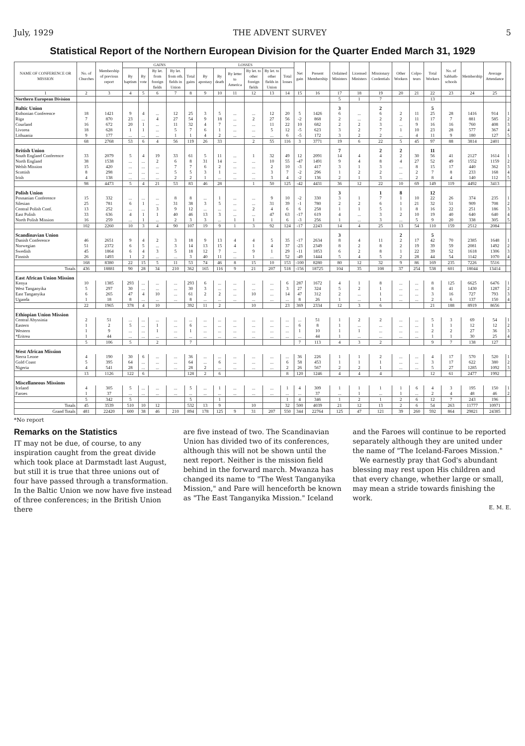July, 1929 THE ADVENT SURVEY 5
Statistical Report of the Northern European Division for the Quarter Ended March 31, 1929
| NAME OF CONFERENCE OR MISSION | No. of Churches | Membership of previous report | GAINS | | | | | LOSSES | | | | | | Net gain | Present Membership | Ordained Ministers | Licensed Ministers | Missionary Credentials | Other Workers | Colpo-teurs | Total Workers | No. of Sabbath-schools | Membership | Average Attendance | |
| --- | --- | --- | --- | --- | --- | --- | --- | --- | --- | --- | --- | --- | --- | --- | --- | --- | --- | --- | --- | --- | --- | --- | --- | --- | --- |
| | | | By baptism | By vote | By let. from foreign fields | By let. from oth. fields in Union | Total gains | By apostasy | By death | By letter to America | By let. to other foreign fields | By let. to other fields in Union | Total losses | | | | | | | | | | | | |
| 1 | 2 | 3 | 4 | 5 | 6 | 7 | 8 | 9 | 10 | 11 | 12 | 13 | 14 | 15 | 16 | 17 | 18 | 19 | 20 | 21 | 22 | 23 | 24 | 25 | |
| Northern European Division | | | | | | | | | | | | | | | | 5 | 1 | 7 | | | 13 | | | | |
| Baltic Union | | | | | | | | | | | | | | | | 3 | | 2 | | | 5 | | | | |
| Esthonian Conference | 18 | 1421 | 9 | 4 | ... | 12 | 25 | 3 | 5 | ... | ... | 12 | 20 | 5 | 1426 | 6 | ... | 6 | 2 | 11 | 25 | 28 | 1416 | 914 | 1 |
| Riga | 7 | 870 | 23 | ... | 4 | 27 | 54 | 9 | 18 | ... | 2 | 27 | 56 | -2 | 868 | 2 | ... | 2 | 2 | 11 | 17 | 7 | 881 | 585 | 2 |
| Courland | 16 | 672 | 20 | 1 | ... | 11 | 32 | 4 | 7 | ... | ... | 11 | 22 | 10 | 682 | 2 | 2 | 3 | ... | 9 | 16 | 16 | 760 | 408 | 3 |
| Livorea | 18 | 628 | 1 | 1 | ... | 5 | 7 | 6 | 1 | ... | ... | 5 | 12 | -5 | 623 | 3 | 2 | 7 | 1 | 10 | 23 | 28 | 577 | 367 | 4 |
| Lithuania | 9 | 177 | ... | ... | ... | 1 | 1 | 4 | 2 | ... | ... | ... | 6 | -5 | 172 | 3 | 2 | 2 | ... | 4 | 11 | 9 | 180 | 127 | 5 |
| | 68 | 2768 | 53 | 6 | 4 | 56 | 119 | 26 | 33 | | 2 | 55 | 116 | 3 | 3771 | 19 | 6 | 22 | 5 | 45 | 97 | 88 | 3814 | 2401 | |
| British Union | | | | | | | | | | | | | | | | 7 | | 2 | 2 | | 11 | | | | |
| South England Conference | 33 | 2079 | 5 | 4 | 19 | 33 | 61 | 5 | 11 | ... | 1 | 32 | 49 | 12 | 2091 | 14 | 4 | 4 | 2 | 30 | 56 | 41 | 2127 | 1614 | 1 |
| North England | 38 | 1538 | ... | ... | 2 | 6 | 8 | 31 | 14 | ... | ... | 10 | 55 | -47 | 1491 | 9 | 4 | 8 | 4 | 27 | 52 | 49 | 1552 | 1159 | 2 |
| Welsh Mission | 15 | 420 | ... | ... | ... | 7 | 7 | 6 | 2 | ... | ... | 2 | 10 | -3 | 417 | 3 | 1 | 3 | ... | 8 | 15 | 17 | 440 | 362 | 3 |
| Scottish | 8 | 298 | ... | ... | ... | 5 | 5 | 3 | 1 | ... | ... | 3 | 7 | -2 | 296 | 1 | 2 | 2 | ... | 2 | 7 | 8 | 233 | 168 | 4 |
| Irish | 4 | 138 | ... | ... | ... | 2 | 2 | 1 | ... | ... | ... | 3 | 4 | -2 | 136 | 2 | 1 | 3 | ... | 2 | 8 | 4 | 140 | 112 | 5 |
| | 98 | 4473 | 5 | 4 | 21 | 53 | 83 | 46 | 28 | | 1 | 50 | 125 | -42 | 4431 | 36 | 12 | 22 | 10 | 69 | 149 | 119 | 4492 | 3413 | |
| Polish Union | | | | | | | | | | | | | | | | 3 | | 1 | 8 | | 12 | | | | |
| Posnanian Conference | 15 | 332 | ... | ... | ... | 8 | 8 | ... | 1 | ... | ... | 9 | 10 | -2 | 330 | 3 | 1 | 7 | 1 | 10 | 22 | 26 | 374 | 235 | 1 |
| Silesian | 25 | 781 | 6 | 1 | ... | 31 | 38 | 3 | 5 | ... | ... | 31 | 39 | -1 | 780 | 2 | 2 | 6 | 1 | 21 | 32 | 51 | 909 | 708 | 2 |
| Central Polish Conf. | 13 | 252 | ... | ... | 3 | 9 | 12 | ... | ... | ... | 2 | 4 | 6 | 6 | 258 | 1 | 1 | 5 | 1 | 8 | 16 | 22 | 251 | 186 | 3 |
| East Polish | 33 | 636 | 4 | 1 | 1 | 40 | 46 | 13 | 3 | ... | ... | 47 | 63 | -17 | 619 | 4 | ... | 3 | 2 | 10 | 19 | 40 | 640 | 640 | 4 |
| North Polish Mission | 16 | 259 | ... | 1 | ... | 2 | 3 | 3 | ... | 1 | 1 | 1 | 6 | -3 | 256 | 1 | ... | 3 | ... | 5 | 9 | 20 | 338 | 305 | 5 |
| | 102 | 2260 | 10 | 3 | 4 | 90 | 107 | 19 | 9 | 1 | 3 | 92 | 124 | -17 | 2243 | 14 | 4 | 25 | 13 | 54 | 110 | 159 | 2512 | 2084 | |
| Scandinavian Union | | | | | | | | | | | | | | | | 3 | | | 2 | | 5 | | | | |
| Danish Conference | 46 | 2651 | 9 | 4 | 2 | 3 | 18 | 9 | 13 | 4 | 4 | 5 | 35 | -17 | 2634 | 8 | 4 | 11 | 2 | 17 | 42 | 70 | 2385 | 1648 | 1 |
| Norwegian | 51 | 2372 | 6 | 5 | ... | 3 | 14 | 13 | 15 | 4 | 1 | 4 | 37 | -23 | 2349 | 8 | 2 | 8 | 2 | 19 | 39 | 59 | 2081 | 1492 | 2 |
| Swedish | 45 | 1864 | 6 | 4 | 3 | 5 | 18 | 12 | 7 | ... | 9 | 1 | 29 | -11 | 1853 | 6 | 2 | 8 | 1 | 22 | 39 | 52 | 1618 | 1306 | 3 |
| Finnish | 26 | 1493 | 1 | 2 | ... | ... | 3 | 40 | 11 | ... | 1 | ... | 52 | -49 | 1444 | 5 | 4 | 5 | 2 | 28 | 44 | 54 | 1142 | 1070 | 4 |
| | 168 | 8380 | 22 | 15 | 5 | 11 | 53 | 74 | 46 | 8 | 15 | 10 | 153 | -100 | 8280 | 80 | 12 | 32 | 9 | 86 | 169 | 235 | 7226 | 5516 | |
| Totals | 436 | 18881 | 90 | 28 | 34 | 210 | 362 | 165 | 116 | 9 | 21 | 207 | 518 | -156 | 18725 | 104 | 35 | 108 | 37 | 254 | 538 | 601 | 18044 | 13414 | |
| East African Union Mission | | | | | | | | | | | | | | | | | | | | | | | | | |
| Kenya | 10 | 1385 | 293 | ... | ... | ... | 293 | 6 | ... | ... | ... | ... | 6 | 287 | 1672 | 4 | 1 | 8 | ... | ... | 8 | 125 | 6625 | 6476 | 1 |
| West Tanganyika | 5 | 297 | 30 | ... | ... | ... | 30 | 3 | ... | ... | ... | ... | 3 | 27 | 324 | 5 | 2 | 1 | ... | ... | 8 | 41 | 1430 | 1287 | 2 |
| East Tanganyika | 6 | 265 | 47 | 4 | 10 | ... | 61 | 2 | 2 | ... | 10 | ... | 14 | 47 | 312 | 2 | ... | 1 | ... | ... | 3 | 16 | 727 | 793 | 3 |
| Uganda | 1 | 18 | 8 | ... | ... | ... | 8 | ... | ... | ... | ... | ... | ... | 8 | 26 | 1 | ... | 1 | ... | ... | 2 | 6 | 137 | 150 | 4 |
| | 22 | 1965 | 378 | 4 | 10 | | 392 | 11 | 2 | | 10 | | 23 | 369 | 2334 | 12 | 3 | 6 | | | 21 | 188 | 8919 | 8656 | |
| Ethiopian Union Mission | | | | | | | | | | | | | | | | | | | | | | | | | |
| Central Abyssinia | 2 | 51 | ... | ... | ... | ... | ... | ... | ... | ... | ... | ... | ... | ... | 51 | 1 | 2 | 2 | ... | ... | 5 | 3 | 69 | 54 | 1 |
| Eastern | 1 | 2 | 5 | ... | 1 | ... | 6 | ... | ... | ... | ... | ... | ... | 6 | 8 | 1 | ... | ... | ... | ... | 1 | 1 | 12 | 12 | 2 |
| Western | 1 | 9 | ... | ... | 1 | ... | 1 | ... | ... | ... | ... | ... | ... | 1 | 10 | 1 | 1 | ... | ... | ... | 2 | 2 | 27 | 36 | 3 |
| *Eritrea | 1 | 44 | ... | ... | ... | ... | ... | ... | ... | ... | ... | ... | ... | ... | 44 | 1 | ... | ... | ... | ... | 1 | 1 | 30 | 25 | 4 |
| | 5 | 106 | 5 | | 2 | | 7 | | | | | | | 7 | 113 | 4 | 3 | 2 | | | 9 | 7 | 138 | 127 | |
| West African Mission | | | | | | | | | | | | | | | | | | | | | | | | | |
| Sierra Leone | 4 | 190 | 30 | 6 | ... | ... | 36 | ... | ... | ... | ... | ... | ... | 36 | 226 | 1 | 1 | 2 | ... | ... | 4 | 17 | 570 | 520 | 1 |
| Gold Coast | 5 | 395 | 64 | ... | ... | ... | 64 | ... | 6 | ... | ... | ... | 6 | 58 | 453 | 1 | 1 | 1 | ... | ... | 3 | 17 | 622 | 380 | 2 |
| Nigeria | 4 | 541 | 28 | ... | ... | ... | 28 | 2 | ... | ... | ... | ... | 2 | 26 | 567 | 2 | 2 | 1 | ... | ... | 5 | 27 | 1285 | 1092 | 3 |
| | 13 | 1126 | 122 | 6 | | | 128 | 2 | 6 | | | | 8 | 120 | 1246 | 4 | 4 | 4 | | | 12 | 61 | 2477 | 1992 | |
| Miscellaneous Missions | | | | | | | | | | | | | | | | | | | | | | | | | |
| Iceland | 4 | 305 | 5 | ... | ... | ... | 5 | ... | 1 | ... | ... | ... | 1 | 4 | 309 | 1 | 1 | 1 | 1 | 6 | 4 | 3 | 195 | 150 | 1 |
| Faroes | 1 | 37 | ... | ... | ... | ... | ... | ... | ... | ... | ... | ... | ... | ... | 37 | ... | 1 | ... | 1 | ... | 2 | 4 | 48 | 46 | 2 |
| | 5 | 342 | 5 | | | | 5 | | 1 | | | | 1 | 4 | 346 | 1 | 2 | 1 | 2 | 6 | 12 | 7 | 243 | 196 | |
| Totals | 45 | 3539 | 510 | 10 | 12 | | 532 | 13 | 9 | | 10 | | 32 | 500 | 4039 | 21 | 12 | 13 | 2 | 6 | 54 | 263 | 11777 | 10971 | |
| Grand Totals | 481 | 22420 | 600 | 38 | 46 | 210 | 894 | 178 | 125 | 9 | 31 | 207 | 550 | 344 | 22764 | 125 | 47 | 121 | 39 | 260 | 592 | 864 | 29821 | 24385 | |
*No report
Remarks on the Statistics
IT may not be due, of course, to any inspiration caught from the great divide which took place at Darmstadt last August, but still it is true that three unions out of four have passed through a transformation. In the Baltic Union we now have five instead of three conferences; in the British Union there
are five instead of two. The Scandinavian Union has divided two of its conferences, although this will not be shown until the next report. Neither is the mission field behind in the forward march. Mwanza has changed its name to "The West Tanganyika Mission," and Pare will henceforth be known as "The East Tanganyika Mission." Iceland
and the Faroes will continue to be reported separately although they are united under the name of "The Iceland-Faroes Mission."
We earnestly pray that God's abundant blessing may rest upon His children and that every change, whether large or small, may mean a stride towards finishing the work.
E. M. E.